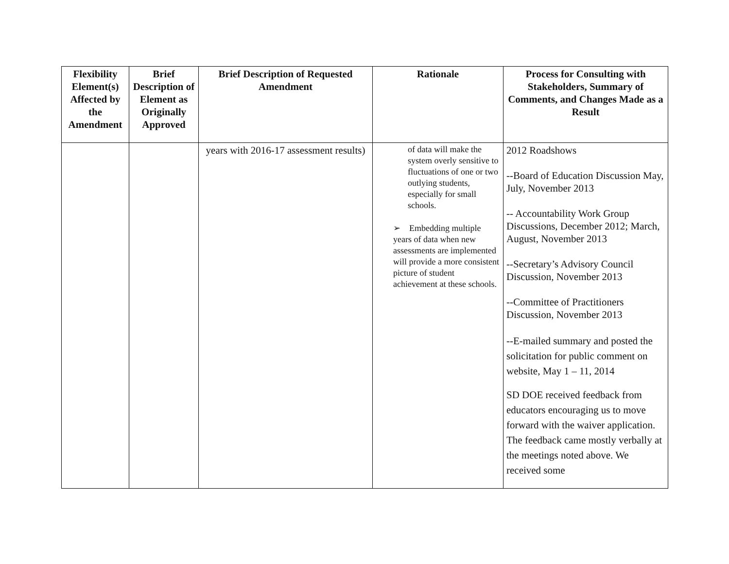| Flexibility Element(s) Affected by the Amendment | Brief Description of Element as Originally Approved | Brief Description of Requested Amendment | Rationale | Process for Consulting with Stakeholders, Summary of Comments, and Changes Made as a Result |
| --- | --- | --- | --- | --- |
| | | years with 2016-17 assessment results) | of data will make the system overly sensitive to fluctuations of one or two outlying students, especially for small schools. ➢ Embedding multiple years of data when new assessments are implemented will provide a more consistent picture of student achievement at these schools. | 2012 Roadshows --Board of Education Discussion May, July, November 2013 -- Accountability Work Group Discussions, December 2012; March, August, November 2013 --Secretary’s Advisory Council Discussion, November 2013 --Committee of Practitioners Discussion, November 2013 --E-mailed summary and posted the solicitation for public comment on website, May 1 – 11, 2014 SD DOE received feedback from educators encouraging us to move forward with the waiver application. The feedback came mostly verbally at the meetings noted above. We received some |